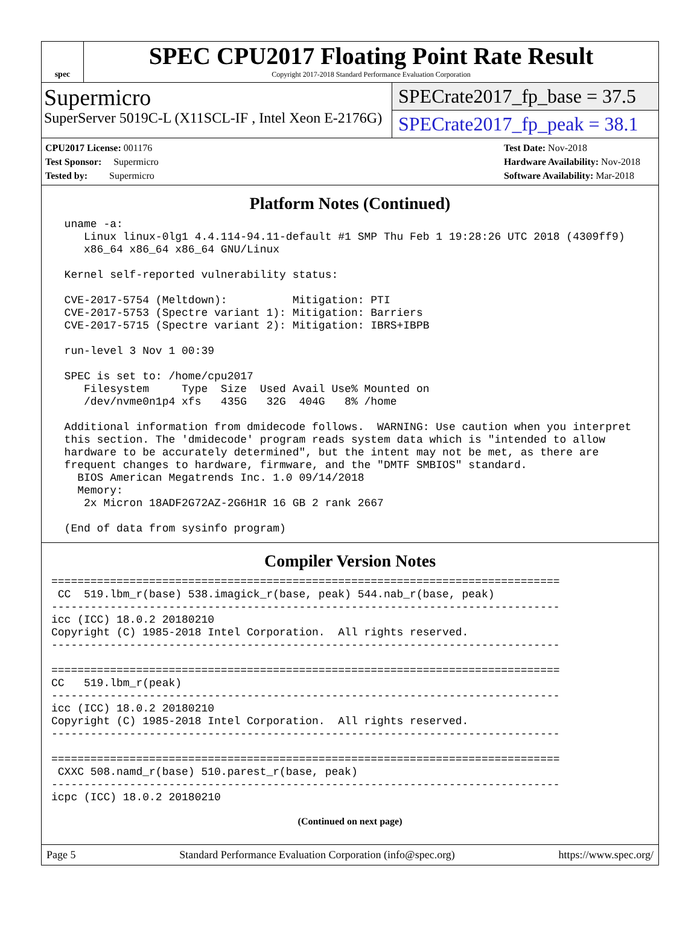spec
SPEC CPU2017 Floating Point Rate Result
Copyright 2017-2018 Standard Performance Evaluation Corporation
Supermicro
SuperServer 5019C-L (X11SCL-IF , Intel Xeon E-2176G)
SPECrate2017_fp_base = 37.5
SPECrate2017_fp_peak = 38.1
CPU2017 License: 001176
Test Sponsor: Supermicro
Tested by: Supermicro
Test Date: Nov-2018
Hardware Availability: Nov-2018
Software Availability: Mar-2018
Platform Notes (Continued)
  uname -a:
     Linux linux-0lg1 4.4.114-94.11-default #1 SMP Thu Feb 1 19:28:26 UTC 2018 (4309ff9)
     x86_64 x86_64 x86_64 GNU/Linux

  Kernel self-reported vulnerability status:

  CVE-2017-5754 (Meltdown):          Mitigation: PTI
  CVE-2017-5753 (Spectre variant 1): Mitigation: Barriers
  CVE-2017-5715 (Spectre variant 2): Mitigation: IBRS+IBPB

  run-level 3 Nov 1 00:39

  SPEC is set to: /home/cpu2017
     Filesystem     Type  Size  Used Avail Use% Mounted on
     /dev/nvme0n1p4 xfs   435G   32G  404G   8% /home

  Additional information from dmidecode follows.  WARNING: Use caution when you interpret
  this section. The 'dmidecode' program reads system data which is "intended to allow
  hardware to be accurately determined", but the intent may not be met, as there are
  frequent changes to hardware, firmware, and the "DMTF SMBIOS" standard.
    BIOS American Megatrends Inc. 1.0 09/14/2018
    Memory:
     2x Micron 18ADF2G72AZ-2G6H1R 16 GB 2 rank 2667

  (End of data from sysinfo program)
Compiler Version Notes
==============================================================================
 CC  519.lbm_r(base) 538.imagick_r(base, peak) 544.nab_r(base, peak)
------------------------------------------------------------------------------
icc (ICC) 18.0.2 20180210
Copyright (C) 1985-2018 Intel Corporation.  All rights reserved.
------------------------------------------------------------------------------

==============================================================================
CC   519.lbm_r(peak)
------------------------------------------------------------------------------
icc (ICC) 18.0.2 20180210
Copyright (C) 1985-2018 Intel Corporation.  All rights reserved.
------------------------------------------------------------------------------

==============================================================================
 CXXC 508.namd_r(base) 510.parest_r(base, peak)
------------------------------------------------------------------------------
icpc (ICC) 18.0.2 20180210
(Continued on next page)
Page 5 Standard Performance Evaluation Corporation (info@spec.org) https://www.spec.org/